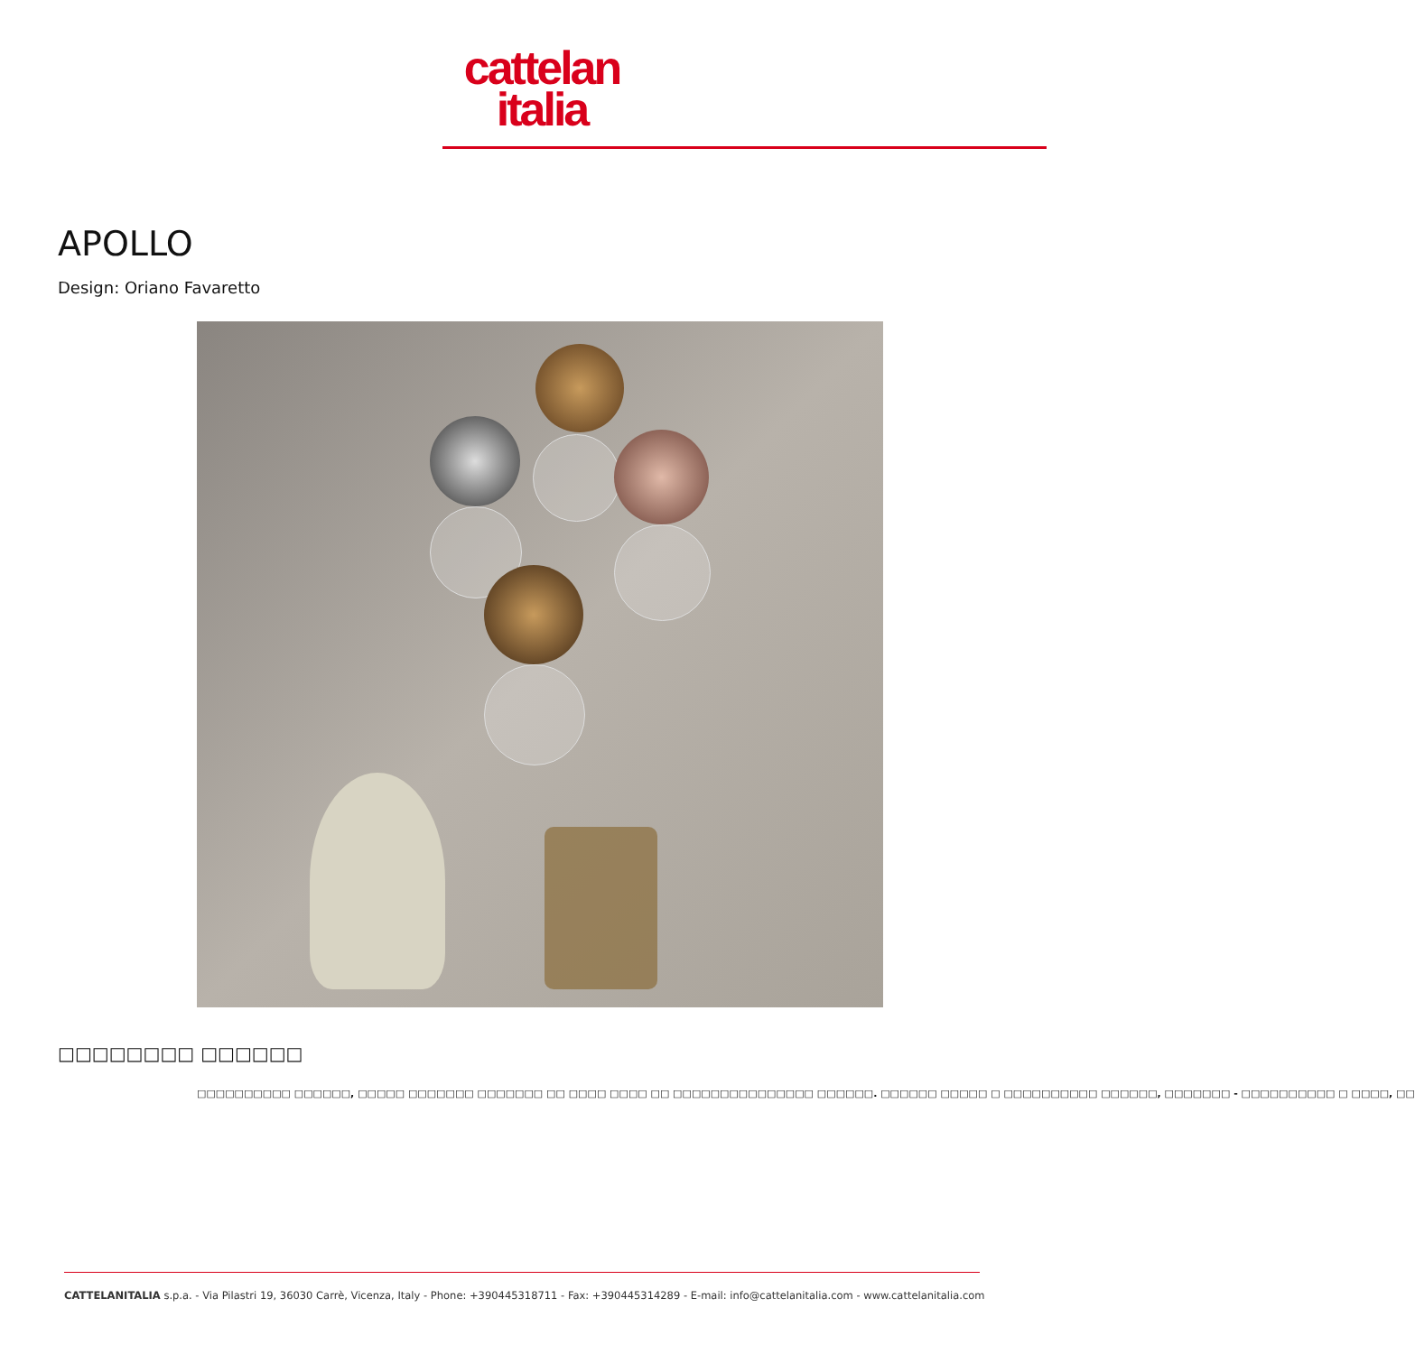cattelan
italia
APOLLO
Design: Oriano Favaretto
□□□□□□□□ □□□□□□
□□□□□□□□□□ □□□□□□, □□□□□ □□□□□□□ □□□□□□□ □□ □□□□ □□□□ □□ □□□□□□□□□□□□□□□ □□□□□□. □□□□□□ □□□□□ □ □□□□□□□□□□ □□□□□□, □□□□□□□ - □□□□□□□□□□ □ □□□□, □□
CATTELANITALIA s.p.a. - Via Pilastri 19, 36030 Carrè, Vicenza, Italy - Phone: +390445318711 - Fax: +390445314289 - E-mail: info@cattelanitalia.com - www.cattelanitalia.com